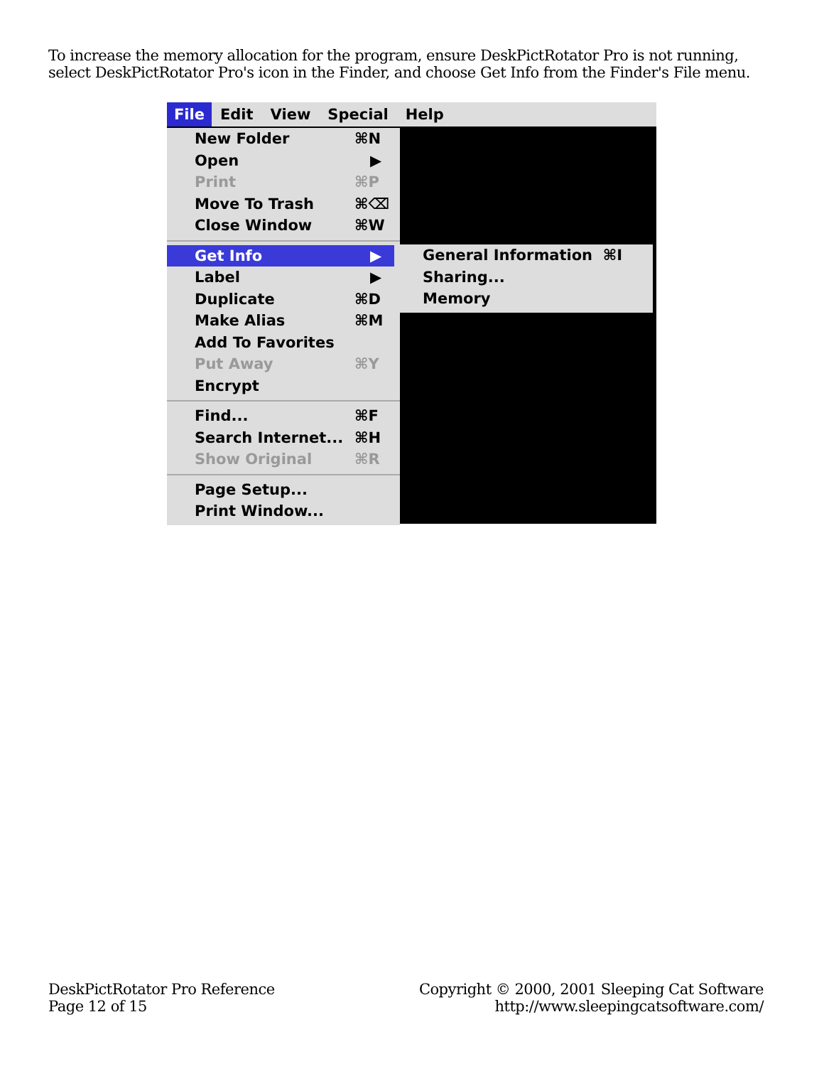To increase the memory allocation for the program, ensure DeskPictRotator Pro is not running, select DeskPictRotator Pro's icon in the Finder, and choose Get Info from the Finder's File menu.
File Edit View Special Help
New Folder ⌘N
Open ▶
Print ⌘P
Move To Trash ⌘⌫
Close Window ⌘W
Get Info ▶
Label ▶
Duplicate ⌘D
Make Alias ⌘M
Add To Favorites
Put Away ⌘Y
Encrypt
Find... ⌘F
Search Internet... ⌘H
Show Original ⌘R
Page Setup...
Print Window...
General Information ⌘I
Sharing...
Memory
DeskPictRotator Pro Reference
Page 12 of 15
Copyright © 2000, 2001 Sleeping Cat Software
http://www.sleepingcatsoftware.com/